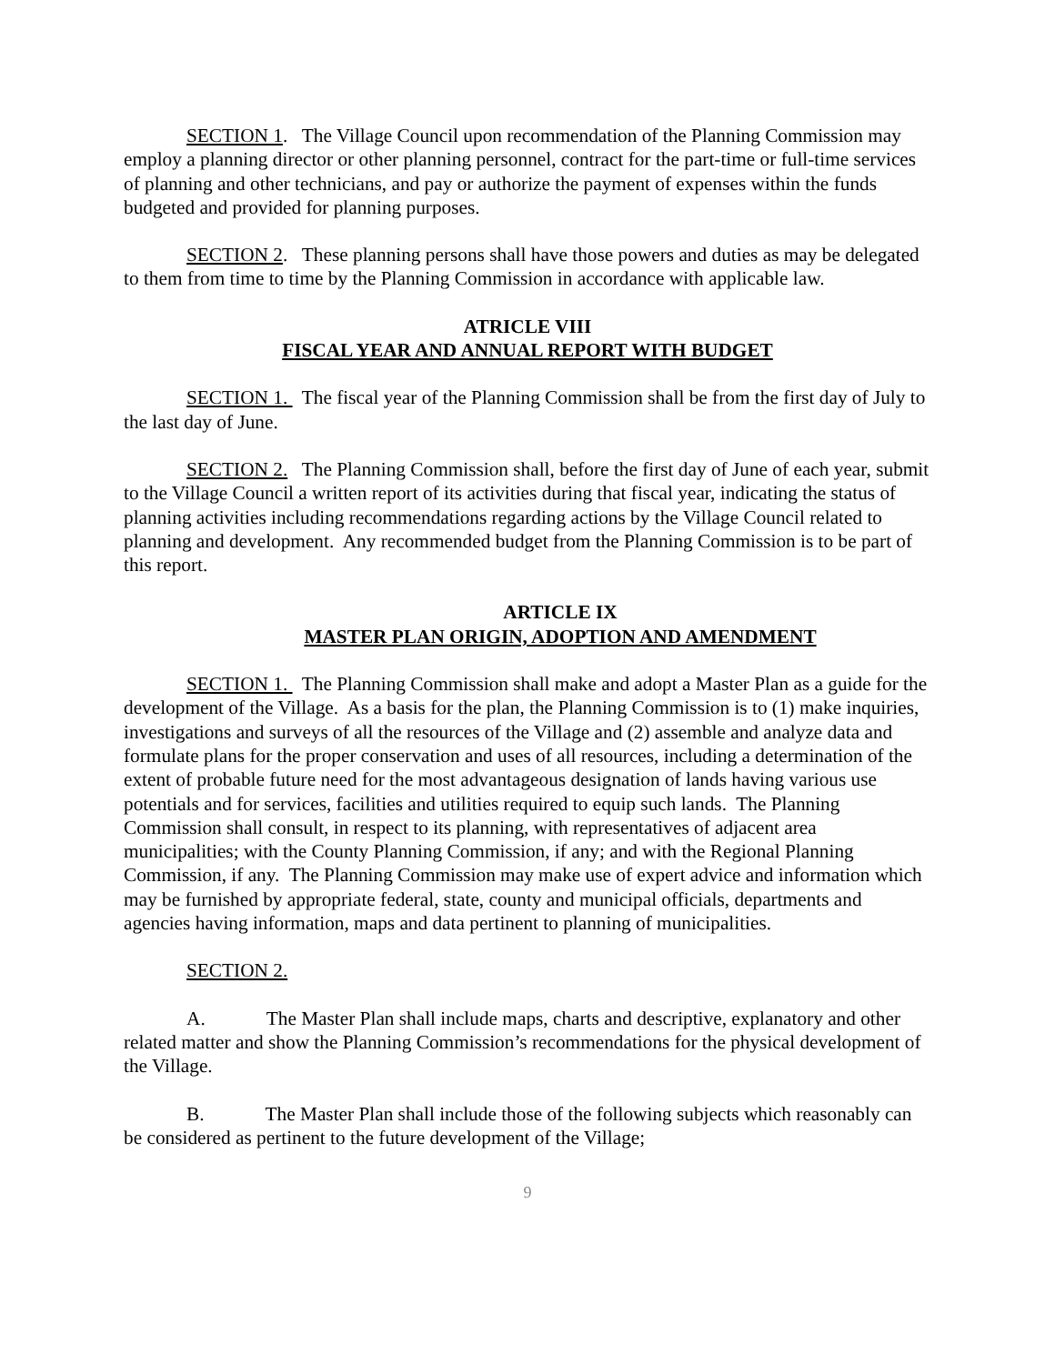SECTION 1. The Village Council upon recommendation of the Planning Commission may employ a planning director or other planning personnel, contract for the part-time or full-time services of planning and other technicians, and pay or authorize the payment of expenses within the funds budgeted and provided for planning purposes.
SECTION 2. These planning persons shall have those powers and duties as may be delegated to them from time to time by the Planning Commission in accordance with applicable law.
ATRICLE VIII
FISCAL YEAR AND ANNUAL REPORT WITH BUDGET
SECTION 1. The fiscal year of the Planning Commission shall be from the first day of July to the last day of June.
SECTION 2. The Planning Commission shall, before the first day of June of each year, submit to the Village Council a written report of its activities during that fiscal year, indicating the status of planning activities including recommendations regarding actions by the Village Council related to planning and development. Any recommended budget from the Planning Commission is to be part of this report.
ARTICLE IX
MASTER PLAN ORIGIN, ADOPTION AND AMENDMENT
SECTION 1. The Planning Commission shall make and adopt a Master Plan as a guide for the development of the Village. As a basis for the plan, the Planning Commission is to (1) make inquiries, investigations and surveys of all the resources of the Village and (2) assemble and analyze data and formulate plans for the proper conservation and uses of all resources, including a determination of the extent of probable future need for the most advantageous designation of lands having various use potentials and for services, facilities and utilities required to equip such lands. The Planning Commission shall consult, in respect to its planning, with representatives of adjacent area municipalities; with the County Planning Commission, if any; and with the Regional Planning Commission, if any. The Planning Commission may make use of expert advice and information which may be furnished by appropriate federal, state, county and municipal officials, departments and agencies having information, maps and data pertinent to planning of municipalities.
SECTION 2.
A. The Master Plan shall include maps, charts and descriptive, explanatory and other related matter and show the Planning Commission’s recommendations for the physical development of the Village.
B. The Master Plan shall include those of the following subjects which reasonably can be considered as pertinent to the future development of the Village;
9